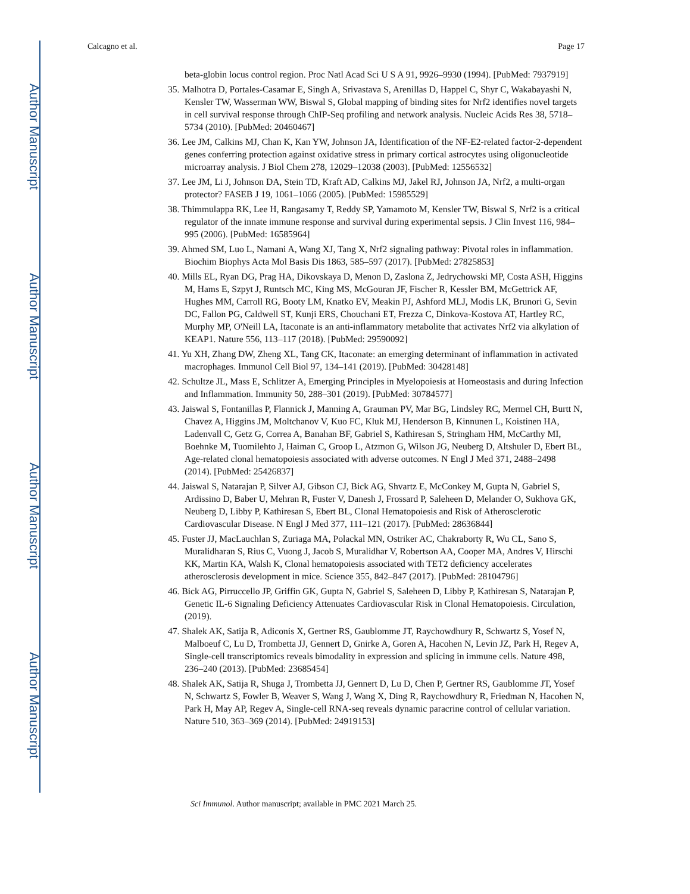Author Manuscript
Author Manuscript
Author Manuscript
Author Manuscript
Calcagno et al. Page 17
beta-globin locus control region. Proc Natl Acad Sci U S A 91, 9926–9930 (1994). [PubMed: 7937919]
35. Malhotra D, Portales-Casamar E, Singh A, Srivastava S, Arenillas D, Happel C, Shyr C, Wakabayashi N, Kensler TW, Wasserman WW, Biswal S, Global mapping of binding sites for Nrf2 identifies novel targets in cell survival response through ChIP-Seq profiling and network analysis. Nucleic Acids Res 38, 5718–5734 (2010). [PubMed: 20460467]
36. Lee JM, Calkins MJ, Chan K, Kan YW, Johnson JA, Identification of the NF-E2-related factor-2-dependent genes conferring protection against oxidative stress in primary cortical astrocytes using oligonucleotide microarray analysis. J Biol Chem 278, 12029–12038 (2003). [PubMed: 12556532]
37. Lee JM, Li J, Johnson DA, Stein TD, Kraft AD, Calkins MJ, Jakel RJ, Johnson JA, Nrf2, a multi-organ protector? FASEB J 19, 1061–1066 (2005). [PubMed: 15985529]
38. Thimmulappa RK, Lee H, Rangasamy T, Reddy SP, Yamamoto M, Kensler TW, Biswal S, Nrf2 is a critical regulator of the innate immune response and survival during experimental sepsis. J Clin Invest 116, 984–995 (2006). [PubMed: 16585964]
39. Ahmed SM, Luo L, Namani A, Wang XJ, Tang X, Nrf2 signaling pathway: Pivotal roles in inflammation. Biochim Biophys Acta Mol Basis Dis 1863, 585–597 (2017). [PubMed: 27825853]
40. Mills EL, Ryan DG, Prag HA, Dikovskaya D, Menon D, Zaslona Z, Jedrychowski MP, Costa ASH, Higgins M, Hams E, Szpyt J, Runtsch MC, King MS, McGouran JF, Fischer R, Kessler BM, McGettrick AF, Hughes MM, Carroll RG, Booty LM, Knatko EV, Meakin PJ, Ashford MLJ, Modis LK, Brunori G, Sevin DC, Fallon PG, Caldwell ST, Kunji ERS, Chouchani ET, Frezza C, Dinkova-Kostova AT, Hartley RC, Murphy MP, O'Neill LA, Itaconate is an anti-inflammatory metabolite that activates Nrf2 via alkylation of KEAP1. Nature 556, 113–117 (2018). [PubMed: 29590092]
41. Yu XH, Zhang DW, Zheng XL, Tang CK, Itaconate: an emerging determinant of inflammation in activated macrophages. Immunol Cell Biol 97, 134–141 (2019). [PubMed: 30428148]
42. Schultze JL, Mass E, Schlitzer A, Emerging Principles in Myelopoiesis at Homeostasis and during Infection and Inflammation. Immunity 50, 288–301 (2019). [PubMed: 30784577]
43. Jaiswal S, Fontanillas P, Flannick J, Manning A, Grauman PV, Mar BG, Lindsley RC, Mermel CH, Burtt N, Chavez A, Higgins JM, Moltchanov V, Kuo FC, Kluk MJ, Henderson B, Kinnunen L, Koistinen HA, Ladenvall C, Getz G, Correa A, Banahan BF, Gabriel S, Kathiresan S, Stringham HM, McCarthy MI, Boehnke M, Tuomilehto J, Haiman C, Groop L, Atzmon G, Wilson JG, Neuberg D, Altshuler D, Ebert BL, Age-related clonal hematopoiesis associated with adverse outcomes. N Engl J Med 371, 2488–2498 (2014). [PubMed: 25426837]
44. Jaiswal S, Natarajan P, Silver AJ, Gibson CJ, Bick AG, Shvartz E, McConkey M, Gupta N, Gabriel S, Ardissino D, Baber U, Mehran R, Fuster V, Danesh J, Frossard P, Saleheen D, Melander O, Sukhova GK, Neuberg D, Libby P, Kathiresan S, Ebert BL, Clonal Hematopoiesis and Risk of Atherosclerotic Cardiovascular Disease. N Engl J Med 377, 111–121 (2017). [PubMed: 28636844]
45. Fuster JJ, MacLauchlan S, Zuriaga MA, Polackal MN, Ostriker AC, Chakraborty R, Wu CL, Sano S, Muralidharan S, Rius C, Vuong J, Jacob S, Muralidhar V, Robertson AA, Cooper MA, Andres V, Hirschi KK, Martin KA, Walsh K, Clonal hematopoiesis associated with TET2 deficiency accelerates atherosclerosis development in mice. Science 355, 842–847 (2017). [PubMed: 28104796]
46. Bick AG, Pirruccello JP, Griffin GK, Gupta N, Gabriel S, Saleheen D, Libby P, Kathiresan S, Natarajan P, Genetic IL-6 Signaling Deficiency Attenuates Cardiovascular Risk in Clonal Hematopoiesis. Circulation, (2019).
47. Shalek AK, Satija R, Adiconis X, Gertner RS, Gaublomme JT, Raychowdhury R, Schwartz S, Yosef N, Malboeuf C, Lu D, Trombetta JJ, Gennert D, Gnirke A, Goren A, Hacohen N, Levin JZ, Park H, Regev A, Single-cell transcriptomics reveals bimodality in expression and splicing in immune cells. Nature 498, 236–240 (2013). [PubMed: 23685454]
48. Shalek AK, Satija R, Shuga J, Trombetta JJ, Gennert D, Lu D, Chen P, Gertner RS, Gaublomme JT, Yosef N, Schwartz S, Fowler B, Weaver S, Wang J, Wang X, Ding R, Raychowdhury R, Friedman N, Hacohen N, Park H, May AP, Regev A, Single-cell RNA-seq reveals dynamic paracrine control of cellular variation. Nature 510, 363–369 (2014). [PubMed: 24919153]
Sci Immunol. Author manuscript; available in PMC 2021 March 25.